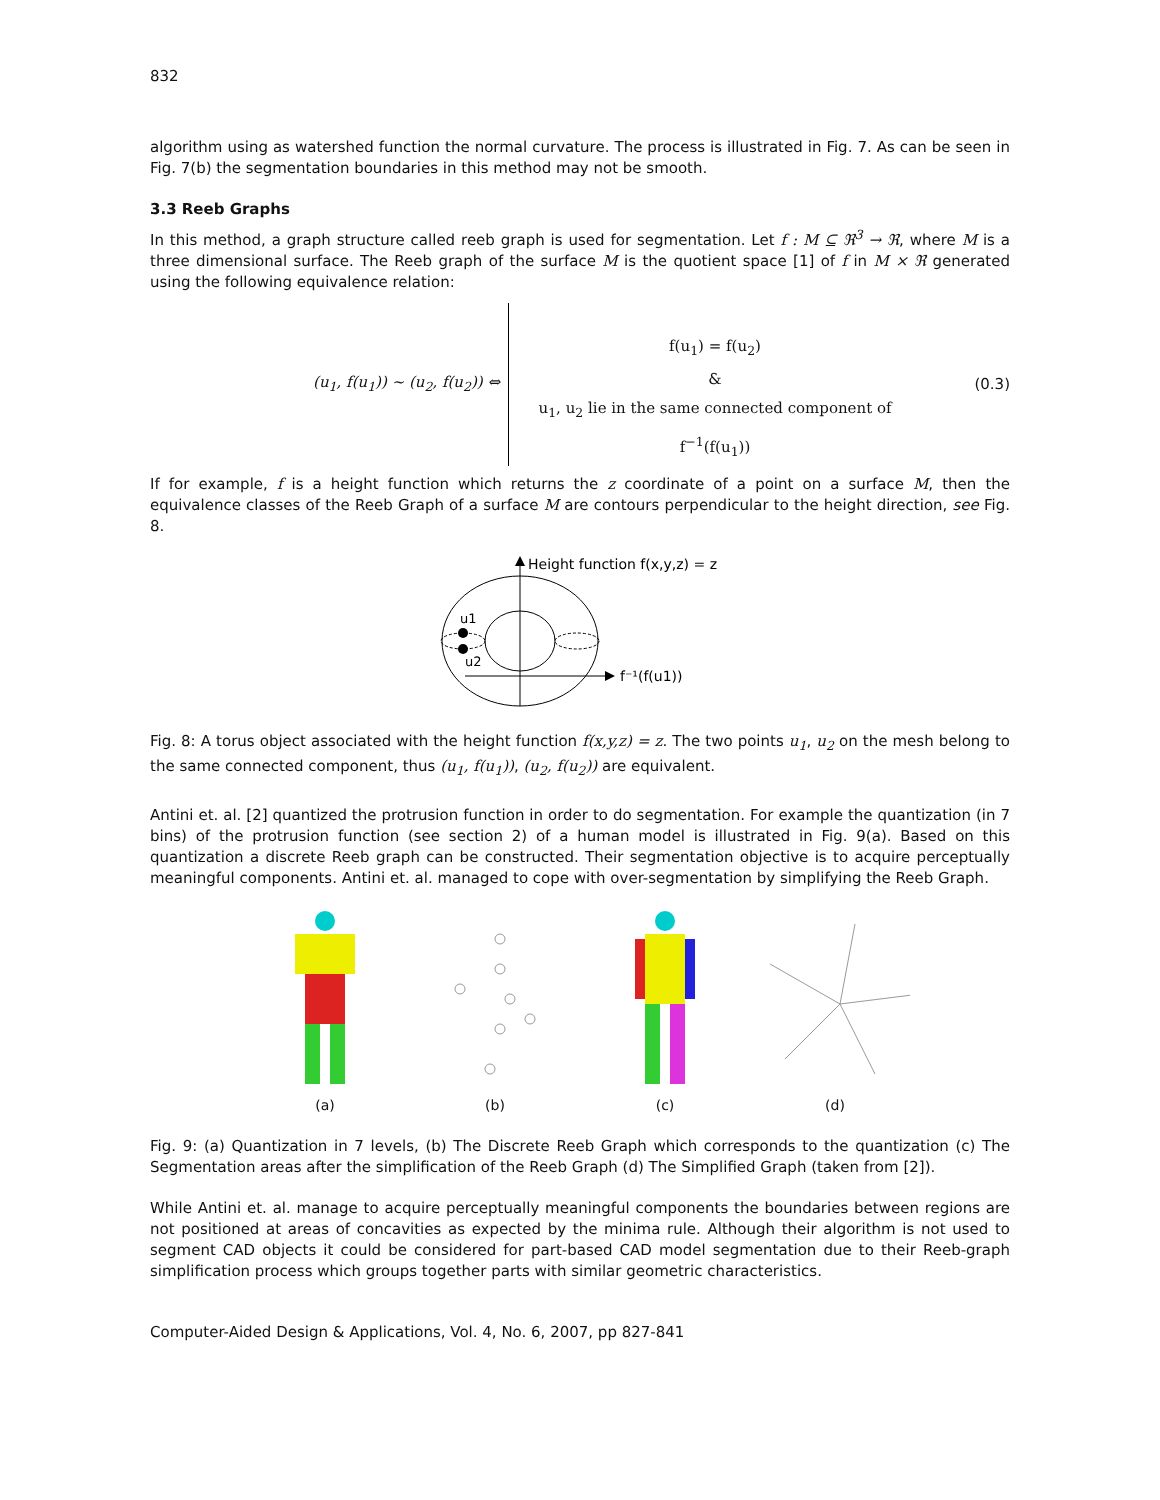832
algorithm using as watershed function the normal curvature. The process is illustrated in Fig. 7. As can be seen in Fig. 7(b) the segmentation boundaries in this method may not be smooth.
3.3 Reeb Graphs
In this method, a graph structure called reeb graph is used for segmentation. Let f : M ⊆ ℜ<sup>3</sup> → ℜ, where M is a three dimensional surface. The Reeb graph of the surface M is the quotient space [1] of f in M × ℜ generated using the following equivalence relation:
(u<sub>1</sub>, f(u<sub>1</sub>)) ~ (u<sub>2</sub>, f(u<sub>2</sub>)) ⇔
f(u<sub>1</sub>) = f(u<sub>2</sub>)
&
u<sub>1</sub>, u<sub>2</sub> lie in the same connected component of
f<sup>−1</sup>(f(u<sub>1</sub>))
(0.3)
If for example, f is a height function which returns the z coordinate of a point on a surface M, then the equivalence classes of the Reeb Graph of a surface M are contours perpendicular to the height direction, see Fig. 8.
Height function f(x,y,z) = z
u1
u2
f⁻¹(f(u1))
Fig. 8: A torus object associated with the height function f(x,y,z) = z. The two points u<sub>1</sub>, u<sub>2</sub> on the mesh belong to the same connected component, thus (u<sub>1</sub>, f(u<sub>1</sub>)), (u<sub>2</sub>, f(u<sub>2</sub>)) are equivalent.
Antini et. al. [2] quantized the protrusion function in order to do segmentation. For example the quantization (in 7 bins) of the protrusion function (see section 2) of a human model is illustrated in Fig. 9(a). Based on this quantization a discrete Reeb graph can be constructed. Their segmentation objective is to acquire perceptually meaningful components. Antini et. al. managed to cope with over-segmentation by simplifying the Reeb Graph.
(a)
(b)
(c)
(d)
Fig. 9: (a) Quantization in 7 levels, (b) The Discrete Reeb Graph which corresponds to the quantization (c) The Segmentation areas after the simplification of the Reeb Graph (d) The Simplified Graph (taken from [2]).
While Antini et. al. manage to acquire perceptually meaningful components the boundaries between regions are not positioned at areas of concavities as expected by the minima rule. Although their algorithm is not used to segment CAD objects it could be considered for part-based CAD model segmentation due to their Reeb-graph simplification process which groups together parts with similar geometric characteristics.
Computer-Aided Design & Applications, Vol. 4, No. 6, 2007, pp 827-841